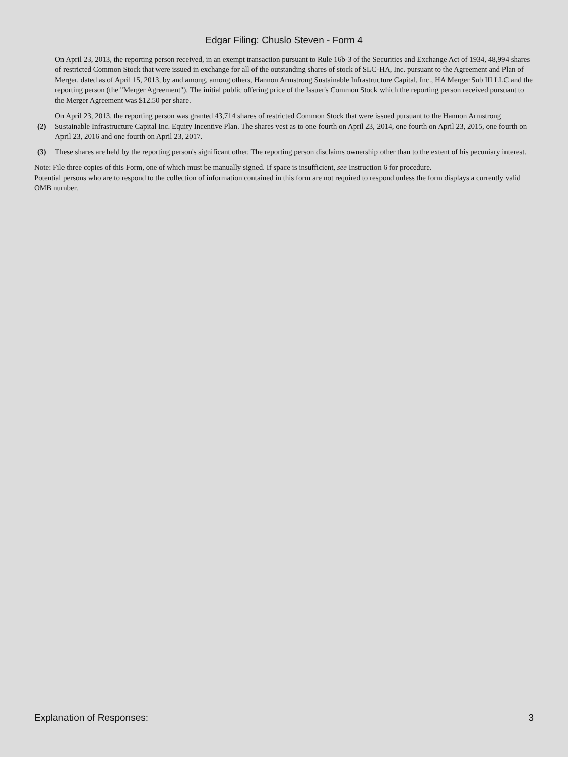Edgar Filing: Chuslo Steven - Form 4
On April 23, 2013, the reporting person received, in an exempt transaction pursuant to Rule 16b-3 of the Securities and Exchange Act of 1934, 48,994 shares of restricted Common Stock that were issued in exchange for all of the outstanding shares of stock of SLC-HA, Inc. pursuant to the Agreement and Plan of Merger, dated as of April 15, 2013, by and among, among others, Hannon Armstrong Sustainable Infrastructure Capital, Inc., HA Merger Sub III LLC and the reporting person (the "Merger Agreement"). The initial public offering price of the Issuer's Common Stock which the reporting person received pursuant to the Merger Agreement was $12.50 per share.
(2)
On April 23, 2013, the reporting person was granted 43,714 shares of restricted Common Stock that were issued pursuant to the Hannon Armstrong Sustainable Infrastructure Capital Inc. Equity Incentive Plan. The shares vest as to one fourth on April 23, 2014, one fourth on April 23, 2015, one fourth on April 23, 2016 and one fourth on April 23, 2017.
(3)
These shares are held by the reporting person's significant other. The reporting person disclaims ownership other than to the extent of his pecuniary interest.
Note: File three copies of this Form, one of which must be manually signed. If space is insufficient, see Instruction 6 for procedure.
Potential persons who are to respond to the collection of information contained in this form are not required to respond unless the form displays a currently valid OMB number.
Explanation of Responses: 3